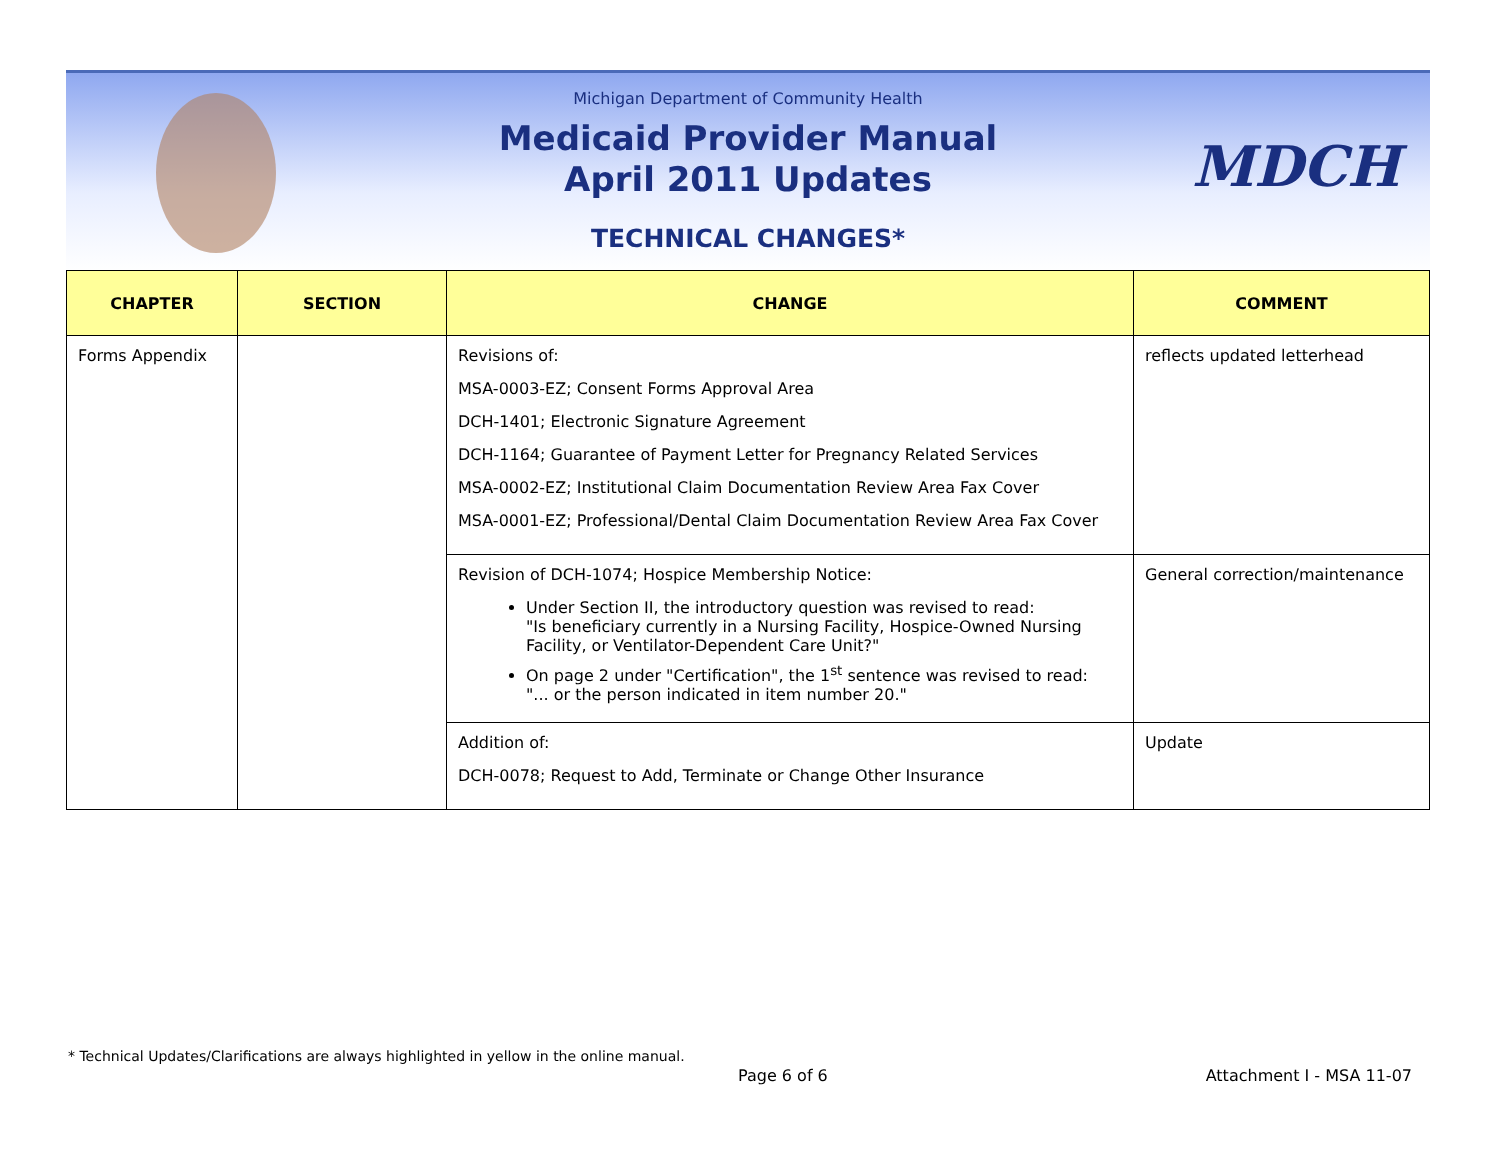MDCH
Michigan Department of Community Health
Medicaid Provider Manual
April 2011 Updates
TECHNICAL CHANGES*
| CHAPTER | SECTION | CHANGE | COMMENT |
| --- | --- | --- | --- |
| Forms Appendix | | Revisions of: MSA-0003-EZ; Consent Forms Approval Area DCH-1401; Electronic Signature Agreement DCH-1164; Guarantee of Payment Letter for Pregnancy Related Services MSA-0002-EZ; Institutional Claim Documentation Review Area Fax Cover MSA-0001-EZ; Professional/Dental Claim Documentation Review Area Fax Cover | reflects updated letterhead |
| | | Revision of DCH-1074; Hospice Membership Notice: Under Section II, the introductory question was revised to read: "Is beneficiary currently in a Nursing Facility, Hospice-Owned Nursing Facility, or Ventilator-Dependent Care Unit?" On page 2 under "Certification", the 1<sup>st</sup> sentence was revised to read: "... or the person indicated in item number 20." | General correction/maintenance |
| | | Addition of: DCH-0078; Request to Add, Terminate or Change Other Insurance | Update |
* Technical Updates/Clarifications are always highlighted in yellow in the online manual.
Page 6 of 6 Attachment I - MSA 11-07